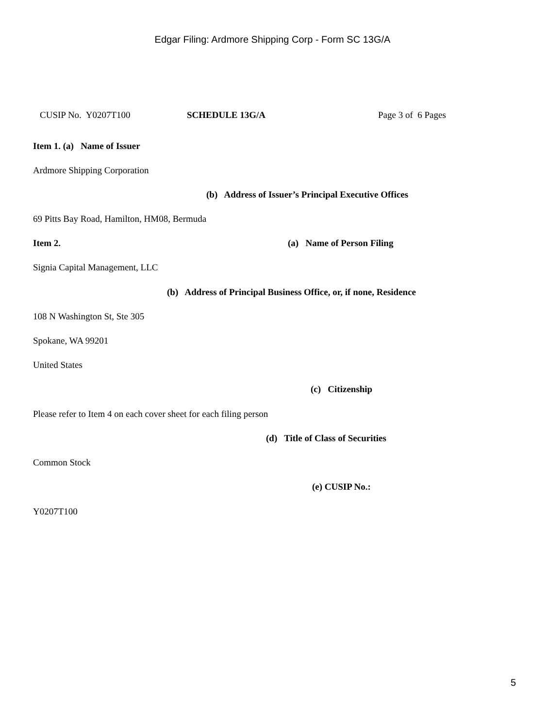Edgar Filing: Ardmore Shipping Corp - Form SC 13G/A
CUSIP No. Y0207T100 SCHEDULE 13G/A Page 3 of 6 Pages
Item 1. (a) Name of Issuer
Ardmore Shipping Corporation
(b) Address of Issuer’s Principal Executive Offices
69 Pitts Bay Road, Hamilton, HM08, Bermuda
Item 2. (a) Name of Person Filing
Signia Capital Management, LLC
(b) Address of Principal Business Office, or, if none, Residence
108 N Washington St, Ste 305
Spokane, WA 99201
United States
(c) Citizenship
Please refer to Item 4 on each cover sheet for each filing person
(d) Title of Class of Securities
Common Stock
(e) CUSIP No.:
Y0207T100
5